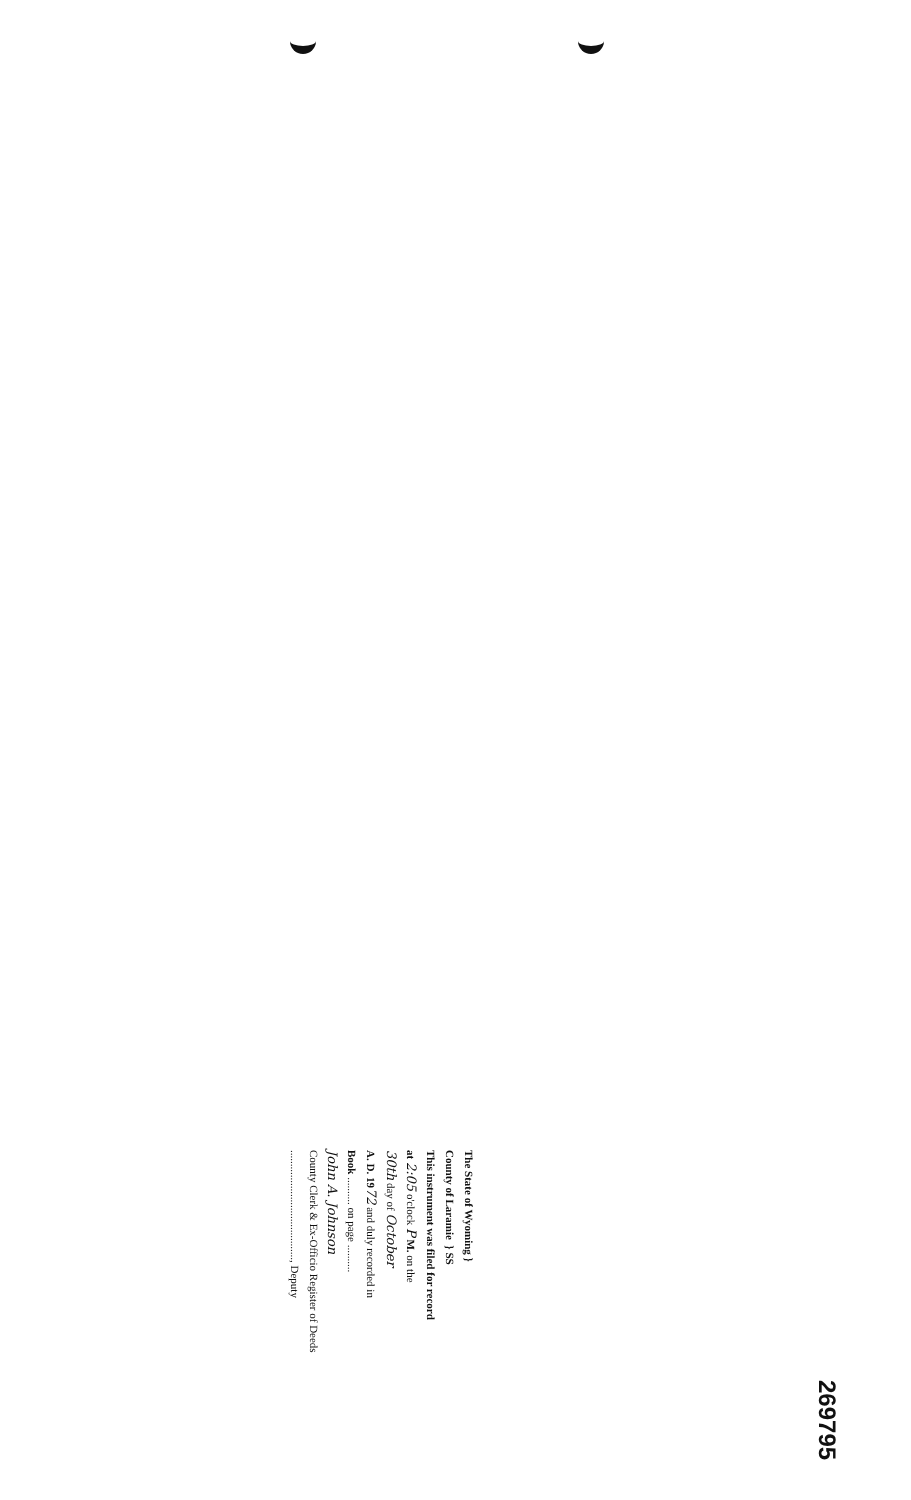The State of Wyoming }
County of Laramie } SS
This instrument was filed for record
at 2:05 o'clock P M. on the
30th day of October
A. D. 1972 and duly recorded in
Book .......... on page ..........
John A. Johnson
County Clerk & Ex-Officio Register of Deeds
........................................, Deputy
269795